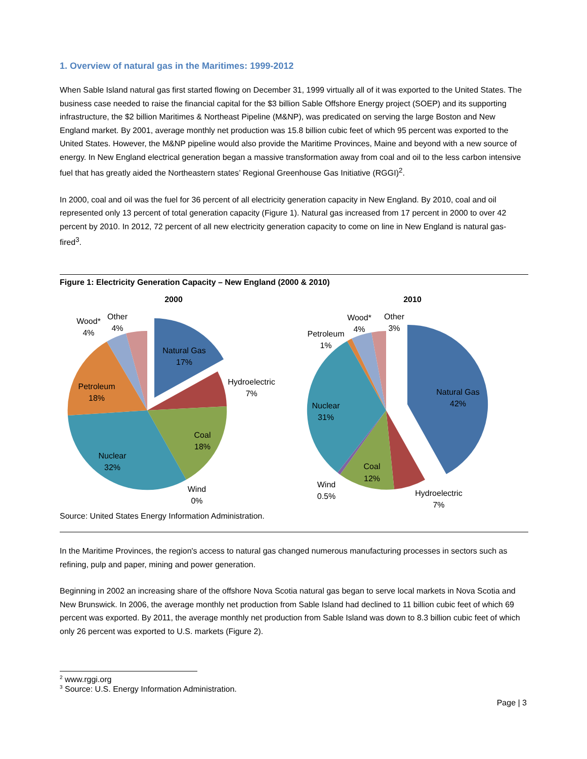1. Overview of natural gas in the Maritimes: 1999-2012
When Sable Island natural gas first started flowing on December 31, 1999 virtually all of it was exported to the United States. The business case needed to raise the financial capital for the $3 billion Sable Offshore Energy project (SOEP) and its supporting infrastructure, the $2 billion Maritimes & Northeast Pipeline (M&NP), was predicated on serving the large Boston and New England market. By 2001, average monthly net production was 15.8 billion cubic feet of which 95 percent was exported to the United States. However, the M&NP pipeline would also provide the Maritime Provinces, Maine and beyond with a new source of energy. In New England electrical generation began a massive transformation away from coal and oil to the less carbon intensive fuel that has greatly aided the Northeastern states’ Regional Greenhouse Gas Initiative (RGGI)<sup>2</sup>.
In 2000, coal and oil was the fuel for 36 percent of all electricity generation capacity in New England. By 2010, coal and oil represented only 13 percent of total generation capacity (Figure 1). Natural gas increased from 17 percent in 2000 to over 42 percent by 2010. In 2012, 72 percent of all new electricity generation capacity to come on line in New England is natural gas-fired<sup>3</sup>.
Figure 1: Electricity Generation Capacity – New England (2000 & 2010)
2000
Natural Gas
17%
Hydroelectric
7%
Coal
18%
Wind
0%
Nuclear
32%
Petroleum
18%
Wood*
4%
Other
4%
2010
Natural Gas
42%
Hydroelectric
7%
Coal
12%
Wind
0.5%
Nuclear
31%
Petroleum
1%
Wood*
4%
Other
3%
Source: United States Energy Information Administration.
In the Maritime Provinces, the region's access to natural gas changed numerous manufacturing processes in sectors such as refining, pulp and paper, mining and power generation.
Beginning in 2002 an increasing share of the offshore Nova Scotia natural gas began to serve local markets in Nova Scotia and New Brunswick. In 2006, the average monthly net production from Sable Island had declined to 11 billion cubic feet of which 69 percent was exported. By 2011, the average monthly net production from Sable Island was down to 8.3 billion cubic feet of which only 26 percent was exported to U.S. markets (Figure 2).
<sup>2</sup> www.rggi.org
<sup>3</sup> Source: U.S. Energy Information Administration.
Page | 3